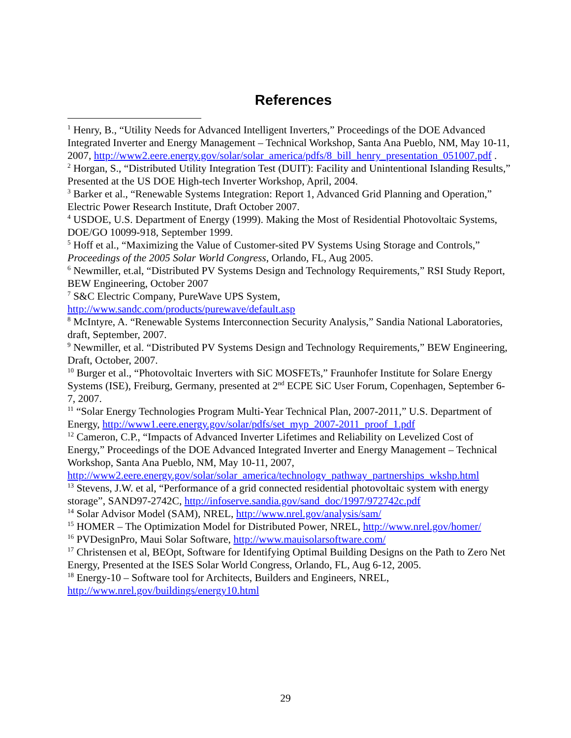References
<sup>1</sup> Henry, B., “Utility Needs for Advanced Intelligent Inverters,” Proceedings of the DOE Advanced Integrated Inverter and Energy Management – Technical Workshop, Santa Ana Pueblo, NM, May 10-11, 2007, http://www2.eere.energy.gov/solar/solar_america/pdfs/8_bill_henry_presentation_051007.pdf .
<sup>2</sup> Horgan, S., “Distributed Utility Integration Test (DUIT): Facility and Unintentional Islanding Results,” Presented at the US DOE High-tech Inverter Workshop, April, 2004.
<sup>3</sup> Barker et al., “Renewable Systems Integration: Report 1, Advanced Grid Planning and Operation,” Electric Power Research Institute, Draft October 2007.
<sup>4</sup> USDOE, U.S. Department of Energy (1999). Making the Most of Residential Photovoltaic Systems, DOE/GO 10099-918, September 1999.
<sup>5</sup> Hoff et al., “Maximizing the Value of Customer-sited PV Systems Using Storage and Controls,” Proceedings of the 2005 Solar World Congress, Orlando, FL, Aug 2005.
<sup>6</sup> Newmiller, et.al, “Distributed PV Systems Design and Technology Requirements,” RSI Study Report, BEW Engineering, October 2007
<sup>7</sup> S&C Electric Company, PureWave UPS System, http://www.sandc.com/products/purewave/default.asp
<sup>8</sup> McIntyre, A. “Renewable Systems Interconnection Security Analysis,” Sandia National Laboratories, draft, September, 2007.
<sup>9</sup> Newmiller, et al. “Distributed PV Systems Design and Technology Requirements,” BEW Engineering, Draft, October, 2007.
<sup>10</sup> Burger et al., “Photovoltaic Inverters with SiC MOSFETs,” Fraunhofer Institute for Solare Energy Systems (ISE), Freiburg, Germany, presented at 2<sup>nd</sup> ECPE SiC User Forum, Copenhagen, September 6-7, 2007.
<sup>11</sup> “Solar Energy Technologies Program Multi-Year Technical Plan, 2007-2011,” U.S. Department of Energy, http://www1.eere.energy.gov/solar/pdfs/set_myp_2007-2011_proof_1.pdf
<sup>12</sup> Cameron, C.P., “Impacts of Advanced Inverter Lifetimes and Reliability on Levelized Cost of Energy,” Proceedings of the DOE Advanced Integrated Inverter and Energy Management – Technical Workshop, Santa Ana Pueblo, NM, May 10-11, 2007, http://www2.eere.energy.gov/solar/solar_america/technology_pathway_partnerships_wkshp.html
<sup>13</sup> Stevens, J.W. et al, “Performance of a grid connected residential photovoltaic system with energy storage”, SAND97-2742C, http://infoserve.sandia.gov/sand_doc/1997/972742c.pdf
<sup>14</sup> Solar Advisor Model (SAM), NREL, http://www.nrel.gov/analysis/sam/
<sup>15</sup> HOMER – The Optimization Model for Distributed Power, NREL, http://www.nrel.gov/homer/
<sup>16</sup> PVDesignPro, Maui Solar Software, http://www.mauisolarsoftware.com/
<sup>17</sup> Christensen et al, BEOpt, Software for Identifying Optimal Building Designs on the Path to Zero Net Energy, Presented at the ISES Solar World Congress, Orlando, FL, Aug 6-12, 2005.
<sup>18</sup> Energy-10 – Software tool for Architects, Builders and Engineers, NREL, http://www.nrel.gov/buildings/energy10.html
29